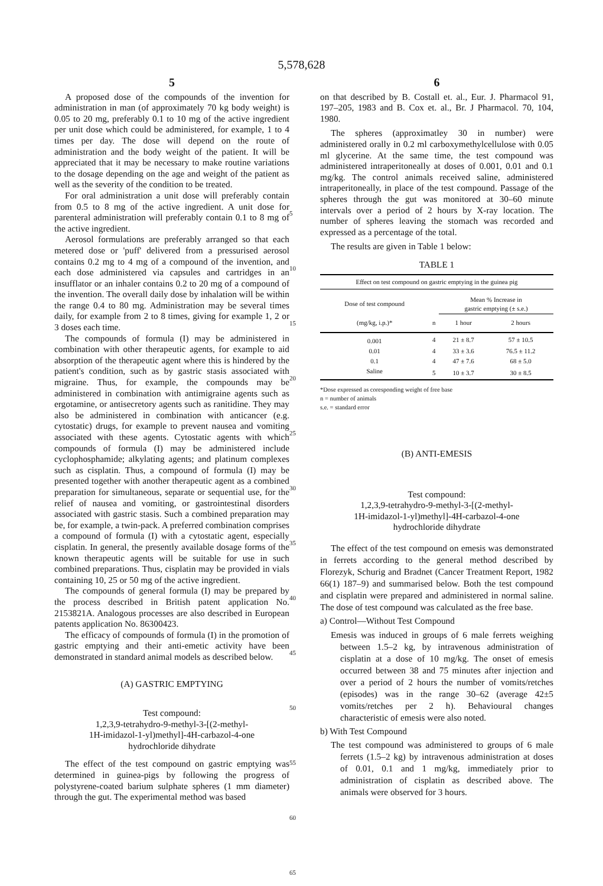5,578,628
5
A proposed dose of the compounds of the invention for administration in man (of approximately 70 kg body weight) is 0.05 to 20 mg, preferably 0.1 to 10 mg of the active ingredient per unit dose which could be administered, for example, 1 to 4 times per day. The dose will depend on the route of administration and the body weight of the patient. It will be appreciated that it may be necessary to make routine variations to the dosage depending on the age and weight of the patient as well as the severity of the condition to be treated.
For oral administration a unit dose will preferably contain from 0.5 to 8 mg of the active ingredient. A unit dose for parenteral administration will preferably contain 0.1 to 8 mg of the active ingredient.
Aerosol formulations are preferably arranged so that each metered dose or 'puff' delivered from a pressurised aerosol contains 0.2 mg to 4 mg of a compound of the invention, and each dose administered via capsules and cartridges in an insufflator or an inhaler contains 0.2 to 20 mg of a compound of the invention. The overall daily dose by inhalation will be within the range 0.4 to 80 mg. Administration may be several times daily, for example from 2 to 8 times, giving for example 1, 2 or 3 doses each time.
The compounds of formula (I) may be administered in combination with other therapeutic agents, for example to aid absorption of the therapeutic agent where this is hindered by the patient's condition, such as by gastric stasis associated with migraine. Thus, for example, the compounds may be administered in combination with antimigraine agents such as ergotamine, or antisecretory agents such as ranitidine. They may also be administered in combination with anticancer (e.g. cytostatic) drugs, for example to prevent nausea and vomiting associated with these agents. Cytostatic agents with which compounds of formula (I) may be administered include cyclophosphamide; alkylating agents; and platinum complexes such as cisplatin. Thus, a compound of formula (I) may be presented together with another therapeutic agent as a combined preparation for simultaneous, separate or sequential use, for the relief of nausea and vomiting, or gastrointestinal disorders associated with gastric stasis. Such a combined preparation may be, for example, a twin-pack. A preferred combination comprises a compound of formula (I) with a cytostatic agent, especially cisplatin. In general, the presently available dosage forms of the known therapeutic agents will be suitable for use in such combined preparations. Thus, cisplatin may be provided in vials containing 10, 25 or 50 mg of the active ingredient.
The compounds of general formula (I) may be prepared by the process described in British patent application No. 2153821A. Analogous processes are also described in European patents application No. 86300423.
The efficacy of compounds of formula (I) in the promotion of gastric emptying and their anti-emetic activity have been demonstrated in standard animal models as described below.
(A) GASTRIC EMPTYING
Test compound:
1,2,3,9-tetrahydro-9-methyl-3-[(2-methyl-
1H-imidazol-1-yl)methyl]-4H-carbazol-4-one
hydrochloride dihydrate
The effect of the test compound on gastric emptying was determined in guinea-pigs by following the progress of polystyrene-coated barium sulphate spheres (1 mm diameter) through the gut. The experimental method was based
5
10
15
20
25
30
35
40
45
50
55
60
65
6
on that described by B. Costall et. al., Eur. J. Pharmacol 91, 197–205, 1983 and B. Cox et. al., Br. J Pharmacol. 70, 104, 1980.
The spheres (approximatley 30 in number) were administered orally in 0.2 ml carboxymethylcellulose with 0.05 ml glycerine. At the same time, the test compound was administered intraperitoneally at doses of 0.001, 0.01 and 0.1 mg/kg. The control animals received saline, administered intraperitoneally, in place of the test compound. Passage of the spheres through the gut was monitored at 30–60 minute intervals over a period of 2 hours by X-ray location. The number of spheres leaving the stomach was recorded and expressed as a percentage of the total.
The results are given in Table 1 below:
TABLE 1
| Effect on test compound on gastric emptying in the guinea pig | | | |
| --- | --- | --- | --- |
| Dose of test compound | | Mean % Increase in gastric emptying (± s.e.) | |
| (mg/kg, i.p.)* | n | 1 hour | 2 hours |
| 0.001 | 4 | 21 ± 8.7 | 57 ± 10.5 |
| 0.01 | 4 | 33 ± 3.6 | 76.5 ± 11.2 |
| 0.1 | 4 | 47 ± 7.6 | 68 ± 5.0 |
| Saline | 5 | 10 ± 3.7 | 30 ± 8.5 |
*Dose expressed as coresponding weight of free base
n = number of animals
s.e. = standard error
(B) ANTI-EMESIS
Test compound:
1,2,3,9-tetrahydro-9-methyl-3-[(2-methyl-
1H-imidazol-1-yl)methyl]-4H-carbazol-4-one
hydrochloride dihydrate
The effect of the test compound on emesis was demonstrated in ferrets according to the general method described by Florezyk, Schurig and Bradnet (Cancer Treatment Report, 1982 66(1) 187–9) and summarised below. Both the test compound and cisplatin were prepared and administered in normal saline. The dose of test compound was calculated as the free base.
a) Control—Without Test Compound
Emesis was induced in groups of 6 male ferrets weighing between 1.5–2 kg, by intravenous administration of cisplatin at a dose of 10 mg/kg. The onset of emesis occurred between 38 and 75 minutes after injection and over a period of 2 hours the number of vomits/retches (episodes) was in the range 30–62 (average 42±5 vomits/retches per 2 h). Behavioural changes characteristic of emesis were also noted.
b) With Test Compound
The test compound was administered to groups of 6 male ferrets (1.5–2 kg) by intravenous administration at doses of 0.01, 0.1 and 1 mg/kg, immediately prior to administration of cisplatin as described above. The animals were observed for 3 hours.